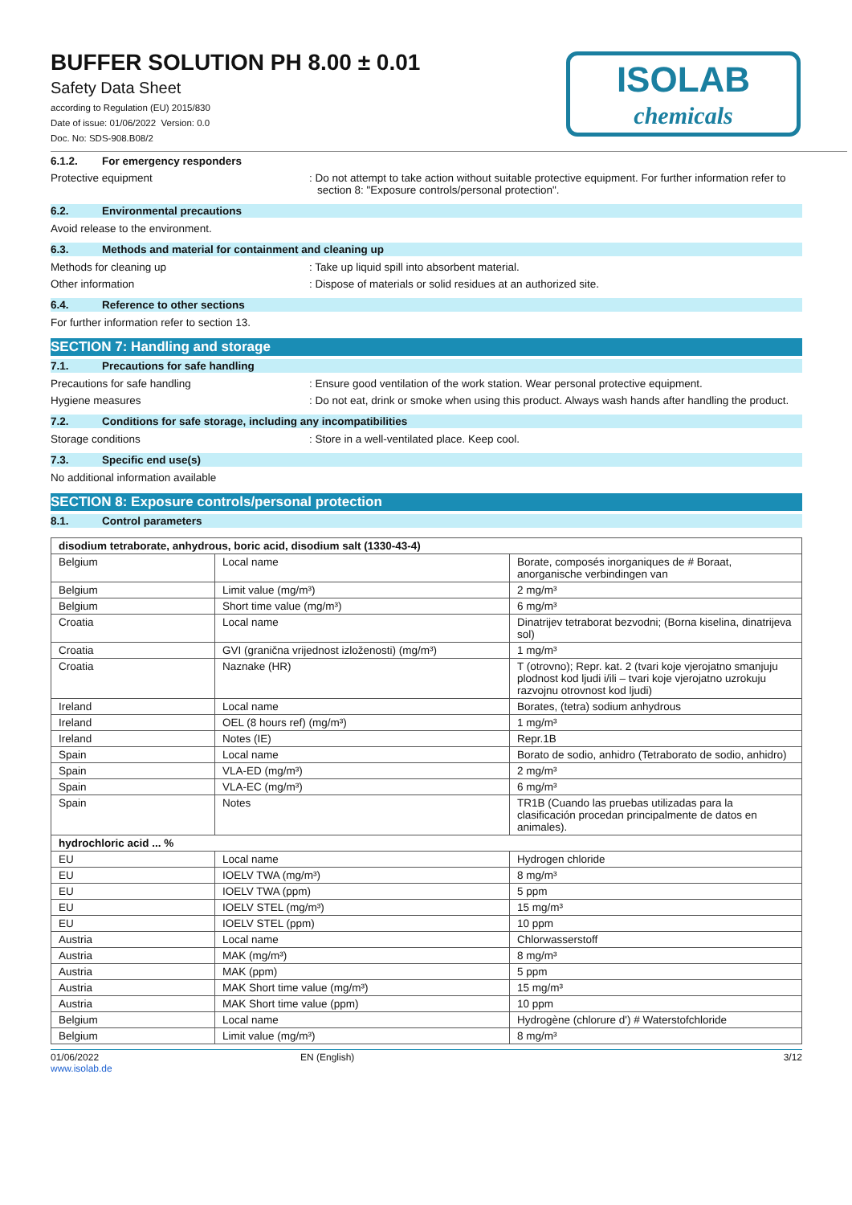ISOLAB
chemicals
BUFFER SOLUTION PH 8.00 ± 0.01
Safety Data Sheet
according to Regulation (EU) 2015/830
Date of issue: 01/06/2022 Version: 0.0
Doc. No: SDS-908.B08/2
6.1.2. For emergency responders
Protective equipment : Do not attempt to take action without suitable protective equipment. For further information refer to section 8: "Exposure controls/personal protection".
6.2. Environmental precautions
Avoid release to the environment.
6.3. Methods and material for containment and cleaning up
Methods for cleaning up : Take up liquid spill into absorbent material.
Other information : Dispose of materials or solid residues at an authorized site.
6.4. Reference to other sections
For further information refer to section 13.
SECTION 7: Handling and storage
7.1. Precautions for safe handling
Precautions for safe handling : Ensure good ventilation of the work station. Wear personal protective equipment.
Hygiene measures : Do not eat, drink or smoke when using this product. Always wash hands after handling the product.
7.2. Conditions for safe storage, including any incompatibilities
Storage conditions : Store in a well-ventilated place. Keep cool.
7.3. Specific end use(s)
No additional information available
SECTION 8: Exposure controls/personal protection
8.1. Control parameters
| disodium tetraborate, anhydrous, boric acid, disodium salt (1330-43-4) | | |
| --- | --- | --- |
| Belgium | Local name | Borate, composés inorganiques de # Boraat, anorganische verbindingen van |
| Belgium | Limit value (mg/m³) | 2 mg/m³ |
| Belgium | Short time value (mg/m³) | 6 mg/m³ |
| Croatia | Local name | Dinatrijev tetraborat bezvodni; (Borna kiselina, dinatrijeva sol) |
| Croatia | GVI (granična vrijednost izloženosti) (mg/m³) | 1 mg/m³ |
| Croatia | Naznake (HR) | T (otrovno); Repr. kat. 2 (tvari koje vjerojatno smanjuju plodnost kod ljudi i/ili – tvari koje vjerojatno uzrokuju razvojnu otrovnost kod ljudi) |
| Ireland | Local name | Borates, (tetra) sodium anhydrous |
| Ireland | OEL (8 hours ref) (mg/m³) | 1 mg/m³ |
| Ireland | Notes (IE) | Repr.1B |
| Spain | Local name | Borato de sodio, anhidro (Tetraborato de sodio, anhidro) |
| Spain | VLA-ED (mg/m³) | 2 mg/m³ |
| Spain | VLA-EC (mg/m³) | 6 mg/m³ |
| Spain | Notes | TR1B (Cuando las pruebas utilizadas para la clasificación procedan principalmente de datos en animales). |
| hydrochloric acid ... % | | |
| EU | Local name | Hydrogen chloride |
| EU | IOELV TWA (mg/m³) | 8 mg/m³ |
| EU | IOELV TWA (ppm) | 5 ppm |
| EU | IOELV STEL (mg/m³) | 15 mg/m³ |
| EU | IOELV STEL (ppm) | 10 ppm |
| Austria | Local name | Chlorwasserstoff |
| Austria | MAK (mg/m³) | 8 mg/m³ |
| Austria | MAK (ppm) | 5 ppm |
| Austria | MAK Short time value (mg/m³) | 15 mg/m³ |
| Austria | MAK Short time value (ppm) | 10 ppm |
| Belgium | Local name | Hydrogène (chlorure d') # Waterstofchloride |
| Belgium | Limit value (mg/m³) | 8 mg/m³ |
01/06/2022
www.isolab.de
EN (English) 3/12